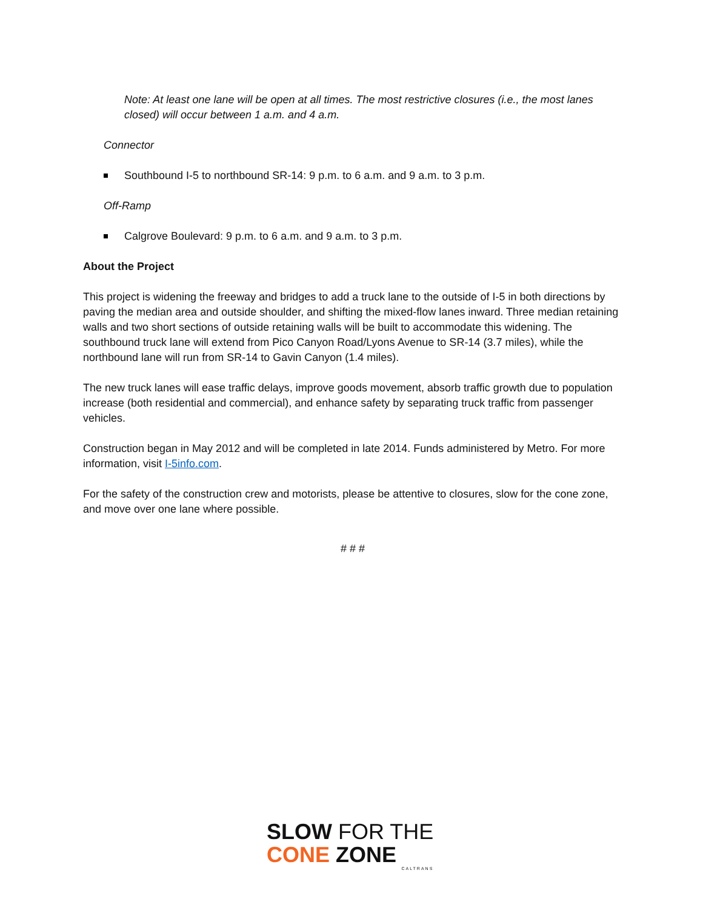Note: At least one lane will be open at all times. The most restrictive closures (i.e., the most lanes closed) will occur between 1 a.m. and 4 a.m.
Connector
Southbound I-5 to northbound SR-14: 9 p.m. to 6 a.m. and 9 a.m. to 3 p.m.
Off-Ramp
Calgrove Boulevard: 9 p.m. to 6 a.m. and 9 a.m. to 3 p.m.
About the Project
This project is widening the freeway and bridges to add a truck lane to the outside of I-5 in both directions by paving the median area and outside shoulder, and shifting the mixed-flow lanes inward. Three median retaining walls and two short sections of outside retaining walls will be built to accommodate this widening. The southbound truck lane will extend from Pico Canyon Road/Lyons Avenue to SR-14 (3.7 miles), while the northbound lane will run from SR-14 to Gavin Canyon (1.4 miles).
The new truck lanes will ease traffic delays, improve goods movement, absorb traffic growth due to population increase (both residential and commercial), and enhance safety by separating truck traffic from passenger vehicles.
Construction began in May 2012 and will be completed in late 2014. Funds administered by Metro. For more information, visit I-5info.com.
For the safety of the construction crew and motorists, please be attentive to closures, slow for the cone zone, and move over one lane where possible.
# # #
SLOW FOR THE
CONE ZONE
CALTRANS